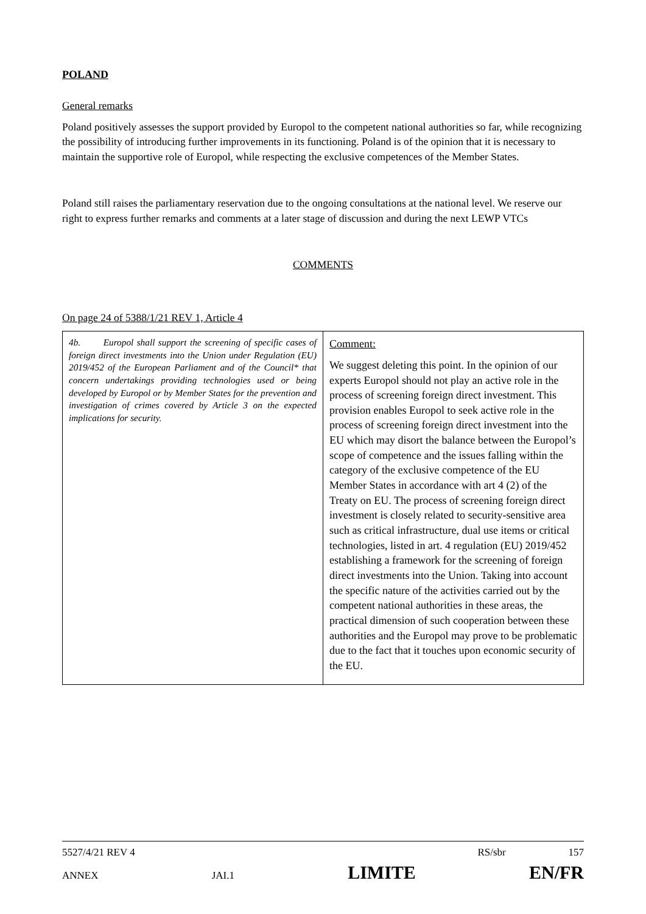POLAND
General remarks
Poland positively assesses the support provided by Europol to the competent national authorities so far, while recognizing the possibility of introducing further improvements in its functioning. Poland is of the opinion that it is necessary to maintain the supportive role of Europol, while respecting the exclusive competences of the Member States.
Poland still raises the parliamentary reservation due to the ongoing consultations at the national level. We reserve our right to express further remarks and comments at a later stage of discussion and during the next LEWP VTCs
COMMENTS
On page 24 of 5388/1/21 REV 1, Article 4
| 4b. Europol shall support the screening of specific cases of foreign direct investments into the Union under Regulation (EU) 2019/452 of the European Parliament and of the Council* that concern undertakings providing technologies used or being developed by Europol or by Member States for the prevention and investigation of crimes covered by Article 3 on the expected implications for security. | Comment: We suggest deleting this point. In the opinion of our experts Europol should not play an active role in the process of screening foreign direct investment. This provision enables Europol to seek active role in the process of screening foreign direct investment into the EU which may disort the balance between the Europol’s scope of competence and the issues falling within the category of the exclusive competence of the EU Member States in accordance with art 4 (2) of the Treaty on EU. The process of screening foreign direct investment is closely related to security-sensitive area such as critical infrastructure, dual use items or critical technologies, listed in art. 4 regulation (EU) 2019/452 establishing a framework for the screening of foreign direct investments into the Union. Taking into account the specific nature of the activities carried out by the competent national authorities in these areas, the practical dimension of such cooperation between these authorities and the Europol may prove to be problematic due to the fact that it touches upon economic security of the EU. |
5527/4/21 REV 4 RS/sbr 157
ANNEX JAI.1 LIMITE EN/FR